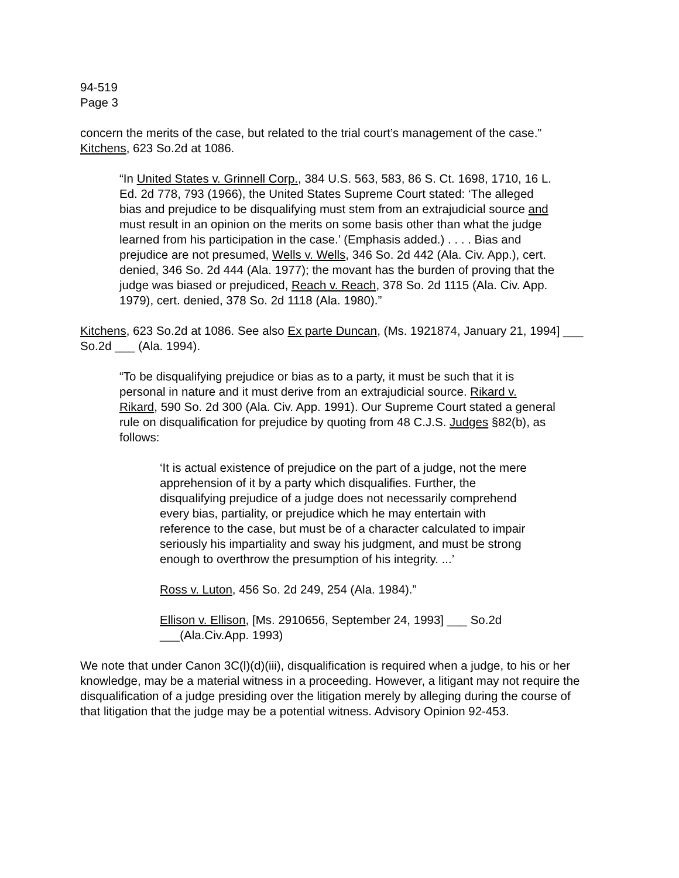94-519
Page 3
concern the merits of the case, but related to the trial court’s management of the case.” Kitchens, 623 So.2d at 1086.
“In United States v. Grinnell Corp., 384 U.S. 563, 583, 86 S. Ct. 1698, 1710, 16 L. Ed. 2d 778, 793 (1966), the United States Supreme Court stated: ‘The alleged bias and prejudice to be disqualifying must stem from an extrajudicial source and must result in an opinion on the merits on some basis other than what the judge learned from his participation in the case.’ (Emphasis added.) . . . . Bias and prejudice are not presumed, Wells v. Wells, 346 So. 2d 442 (Ala. Civ. App.), cert. denied, 346 So. 2d 444 (Ala. 1977); the movant has the burden of proving that the judge was biased or prejudiced, Reach v. Reach, 378 So. 2d 1115 (Ala. Civ. App. 1979), cert. denied, 378 So. 2d 1118 (Ala. 1980).”
Kitchens, 623 So.2d at 1086. See also Ex parte Duncan, (Ms. 1921874, January 21, 1994] ___
So.2d ___ (Ala. 1994).
“To be disqualifying prejudice or bias as to a party, it must be such that it is personal in nature and it must derive from an extrajudicial source. Rikard v. Rikard, 590 So. 2d 300 (Ala. Civ. App. 1991). Our Supreme Court stated a general rule on disqualification for prejudice by quoting from 48 C.J.S. Judges §82(b), as follows:
‘It is actual existence of prejudice on the part of a judge, not the mere apprehension of it by a party which disqualifies. Further, the disqualifying prejudice of a judge does not necessarily comprehend every bias, partiality, or prejudice which he may entertain with reference to the case, but must be of a character calculated to impair seriously his impartiality and sway his judgment, and must be strong enough to overthrow the presumption of his integrity. ...’
Ross v. Luton, 456 So. 2d 249, 254 (Ala. 1984).”
Ellison v. Ellison, [Ms. 2910656, September 24, 1993] ___ So.2d ___(Ala.Civ.App. 1993)
We note that under Canon 3C(l)(d)(iii), disqualification is required when a judge, to his or her knowledge, may be a material witness in a proceeding. However, a litigant may not require the disqualification of a judge presiding over the litigation merely by alleging during the course of that litigation that the judge may be a potential witness. Advisory Opinion 92-453.